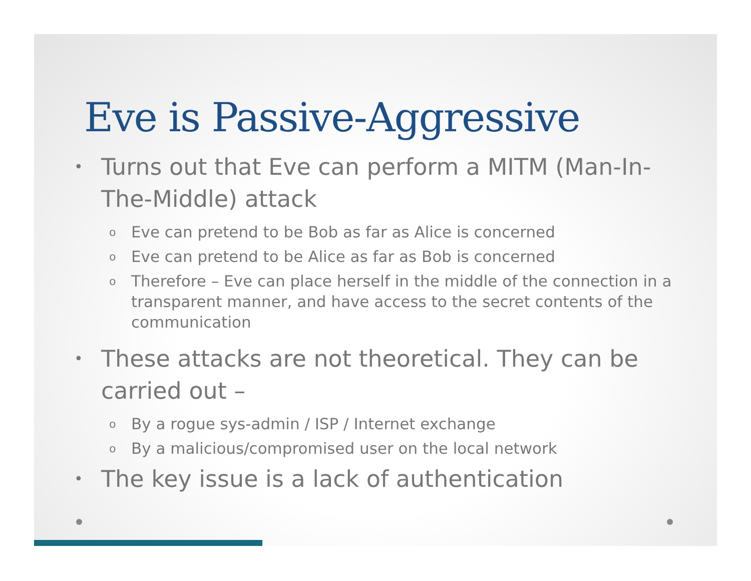Eve is Passive-Aggressive
• Turns out that Eve can perform a MITM (Man-In-The-Middle) attack
o Eve can pretend to be Bob as far as Alice is concerned
o Eve can pretend to be Alice as far as Bob is concerned
o Therefore – Eve can place herself in the middle of the connection in a transparent manner, and have access to the secret contents of the communication
• These attacks are not theoretical. They can be carried out –
o By a rogue sys-admin / ISP / Internet exchange
o By a malicious/compromised user on the local network
• The key issue is a lack of authentication